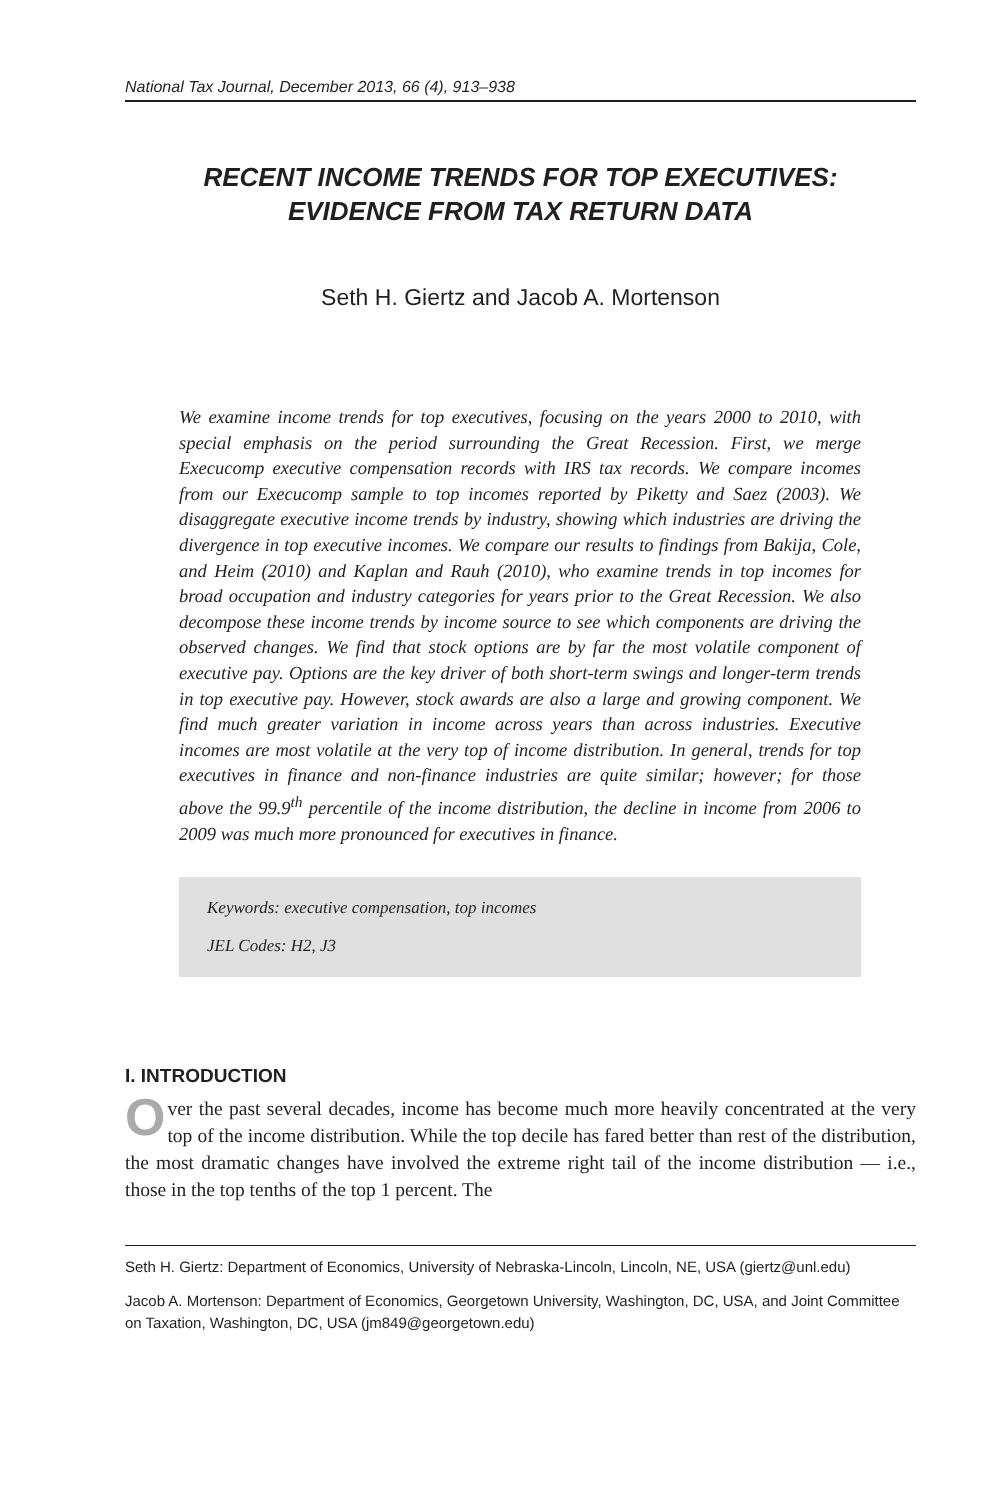National Tax Journal, December 2013, 66 (4), 913–938
RECENT INCOME TRENDS FOR TOP EXECUTIVES:
EVIDENCE FROM TAX RETURN DATA
Seth H. Giertz and Jacob A. Mortenson
We examine income trends for top executives, focusing on the years 2000 to 2010, with special emphasis on the period surrounding the Great Recession. First, we merge Execucomp executive compensation records with IRS tax records. We compare incomes from our Execucomp sample to top incomes reported by Piketty and Saez (2003). We disaggregate executive income trends by industry, showing which industries are driving the divergence in top executive incomes. We compare our results to findings from Bakija, Cole, and Heim (2010) and Kaplan and Rauh (2010), who examine trends in top incomes for broad occupation and industry categories for years prior to the Great Recession. We also decompose these income trends by income source to see which components are driving the observed changes. We find that stock options are by far the most volatile component of executive pay. Options are the key driver of both short-term swings and longer-term trends in top executive pay. However, stock awards are also a large and growing component. We find much greater variation in income across years than across industries. Executive incomes are most volatile at the very top of income distribution. In general, trends for top executives in finance and non-finance industries are quite similar; however; for those above the 99.9<sup>th</sup> percentile of the income distribution, the decline in income from 2006 to 2009 was much more pronounced for executives in finance.
Keywords: executive compensation, top incomes
JEL Codes: H2, J3
I. INTRODUCTION
Over the past several decades, income has become much more heavily concentrated at the very top of the income distribution. While the top decile has fared better than rest of the distribution, the most dramatic changes have involved the extreme right tail of the income distribution — i.e., those in the top tenths of the top 1 percent. The
Seth H. Giertz: Department of Economics, University of Nebraska-Lincoln, Lincoln, NE, USA (giertz@unl.edu)
Jacob A. Mortenson: Department of Economics, Georgetown University, Washington, DC, USA, and Joint Committee on Taxation, Washington, DC, USA (jm849@georgetown.edu)